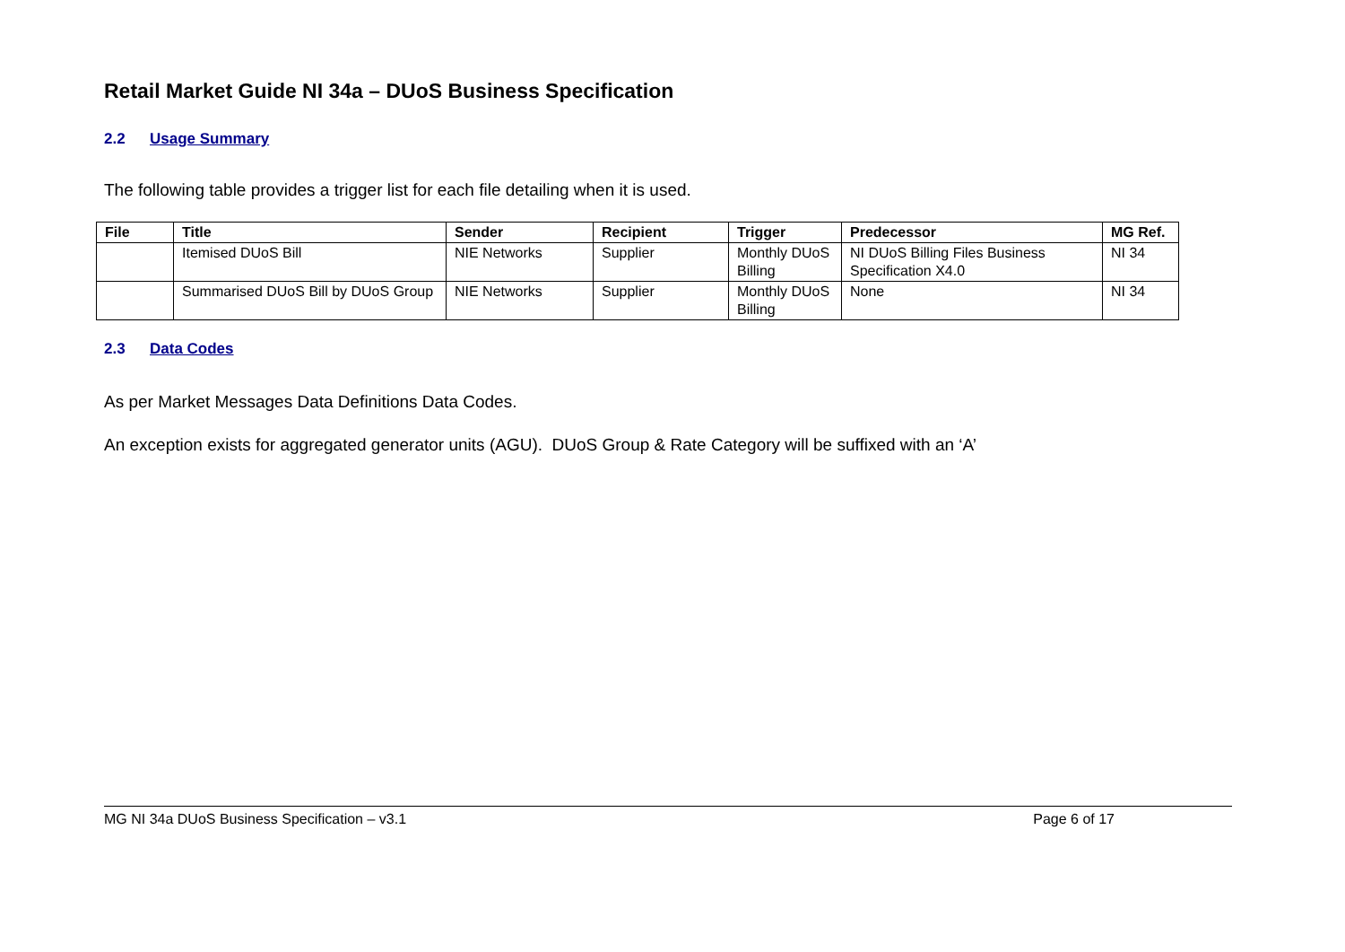Retail Market Guide NI 34a – DUoS Business Specification
2.2 Usage Summary
The following table provides a trigger list for each file detailing when it is used.
| File | Title | Sender | Recipient | Trigger | Predecessor | MG Ref. |
| --- | --- | --- | --- | --- | --- | --- |
| | Itemised DUoS Bill | NIE Networks | Supplier | Monthly DUoS Billing | NI DUoS Billing Files Business Specification X4.0 | NI 34 |
| | Summarised DUoS Bill by DUoS Group | NIE Networks | Supplier | Monthly DUoS Billing | None | NI 34 |
2.3 Data Codes
As per Market Messages Data Definitions Data Codes.
An exception exists for aggregated generator units (AGU). DUoS Group & Rate Category will be suffixed with an ‘A’
MG NI 34a DUoS Business Specification – v3.1 Page 6 of 17